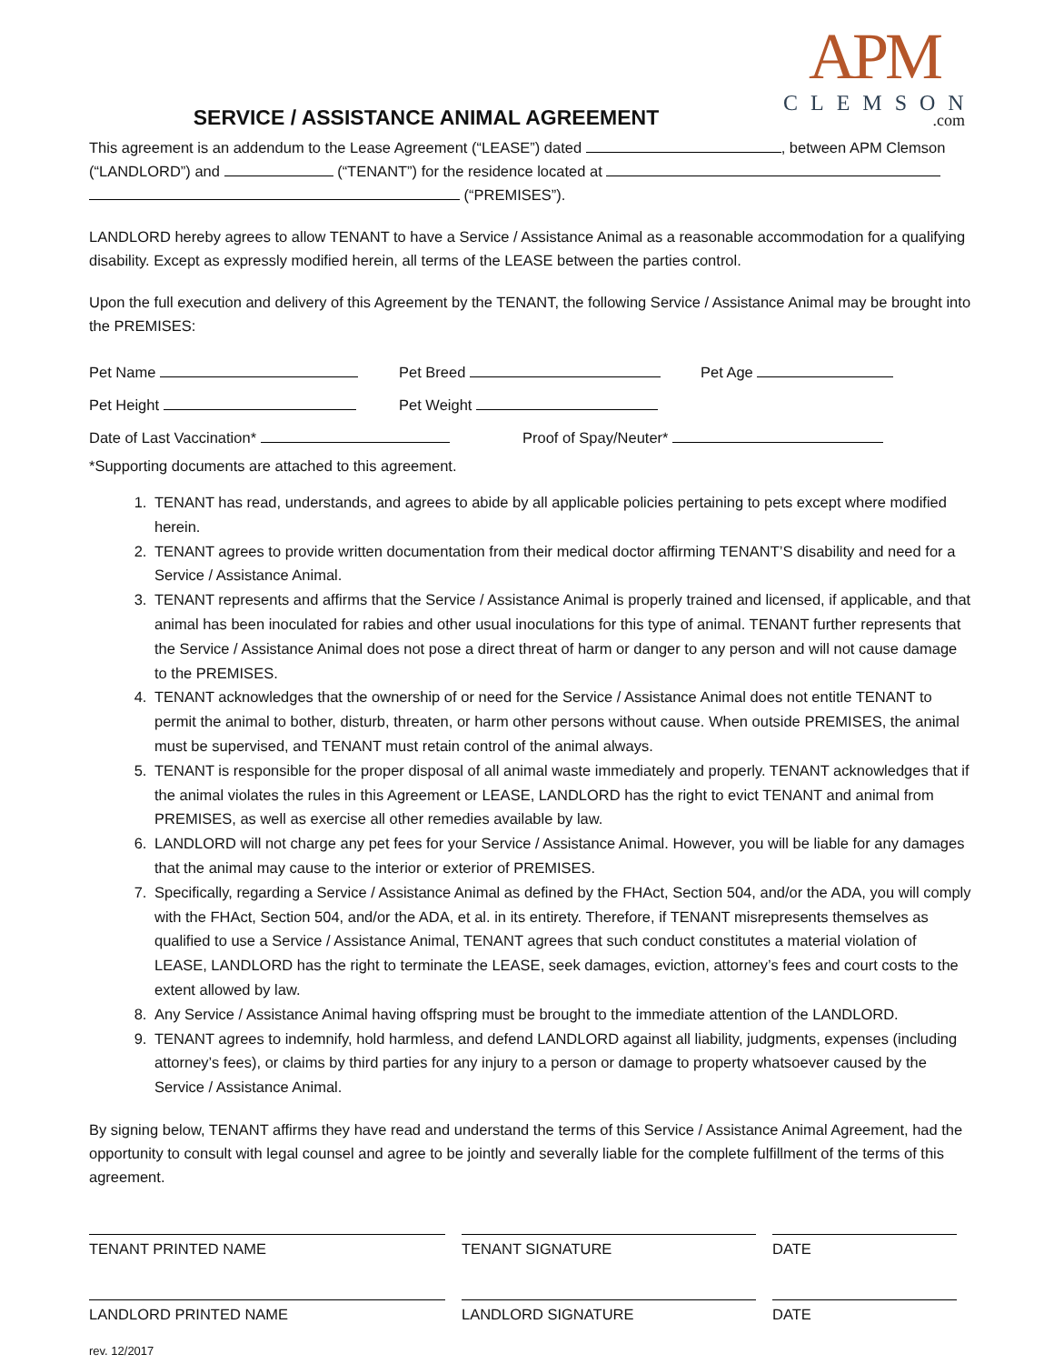APM
CLEMSON
.com
SERVICE / ASSISTANCE ANIMAL AGREEMENT
This agreement is an addendum to the Lease Agreement (“LEASE”) dated , between APM Clemson (“LANDLORD”) and (“TENANT”) for the residence located at
(“PREMISES”).
LANDLORD hereby agrees to allow TENANT to have a Service / Assistance Animal as a reasonable accommodation for a qualifying disability. Except as expressly modified herein, all terms of the LEASE between the parties control.
Upon the full execution and delivery of this Agreement by the TENANT, the following Service / Assistance Animal may be brought into the PREMISES:
Pet Name Pet Breed Pet Age
Pet Height Pet Weight
Date of Last Vaccination* Proof of Spay/Neuter*
*Supporting documents are attached to this agreement.
1. TENANT has read, understands, and agrees to abide by all applicable policies pertaining to pets except where modified herein.
2. TENANT agrees to provide written documentation from their medical doctor affirming TENANT’S disability and need for a Service / Assistance Animal.
3. TENANT represents and affirms that the Service / Assistance Animal is properly trained and licensed, if applicable, and that animal has been inoculated for rabies and other usual inoculations for this type of animal. TENANT further represents that the Service / Assistance Animal does not pose a direct threat of harm or danger to any person and will not cause damage to the PREMISES.
4. TENANT acknowledges that the ownership of or need for the Service / Assistance Animal does not entitle TENANT to permit the animal to bother, disturb, threaten, or harm other persons without cause. When outside PREMISES, the animal must be supervised, and TENANT must retain control of the animal always.
5. TENANT is responsible for the proper disposal of all animal waste immediately and properly. TENANT acknowledges that if the animal violates the rules in this Agreement or LEASE, LANDLORD has the right to evict TENANT and animal from PREMISES, as well as exercise all other remedies available by law.
6. LANDLORD will not charge any pet fees for your Service / Assistance Animal. However, you will be liable for any damages that the animal may cause to the interior or exterior of PREMISES.
7. Specifically, regarding a Service / Assistance Animal as defined by the FHAct, Section 504, and/or the ADA, you will comply with the FHAct, Section 504, and/or the ADA, et al. in its entirety. Therefore, if TENANT misrepresents themselves as qualified to use a Service / Assistance Animal, TENANT agrees that such conduct constitutes a material violation of LEASE, LANDLORD has the right to terminate the LEASE, seek damages, eviction, attorney’s fees and court costs to the extent allowed by law.
8. Any Service / Assistance Animal having offspring must be brought to the immediate attention of the LANDLORD.
9. TENANT agrees to indemnify, hold harmless, and defend LANDLORD against all liability, judgments, expenses (including attorney’s fees), or claims by third parties for any injury to a person or damage to property whatsoever caused by the Service / Assistance Animal.
By signing below, TENANT affirms they have read and understand the terms of this Service / Assistance Animal Agreement, had the opportunity to consult with legal counsel and agree to be jointly and severally liable for the complete fulfillment of the terms of this agreement.
TENANT PRINTED NAME TENANT SIGNATURE DATE
LANDLORD PRINTED NAME LANDLORD SIGNATURE DATE
rev. 12/2017